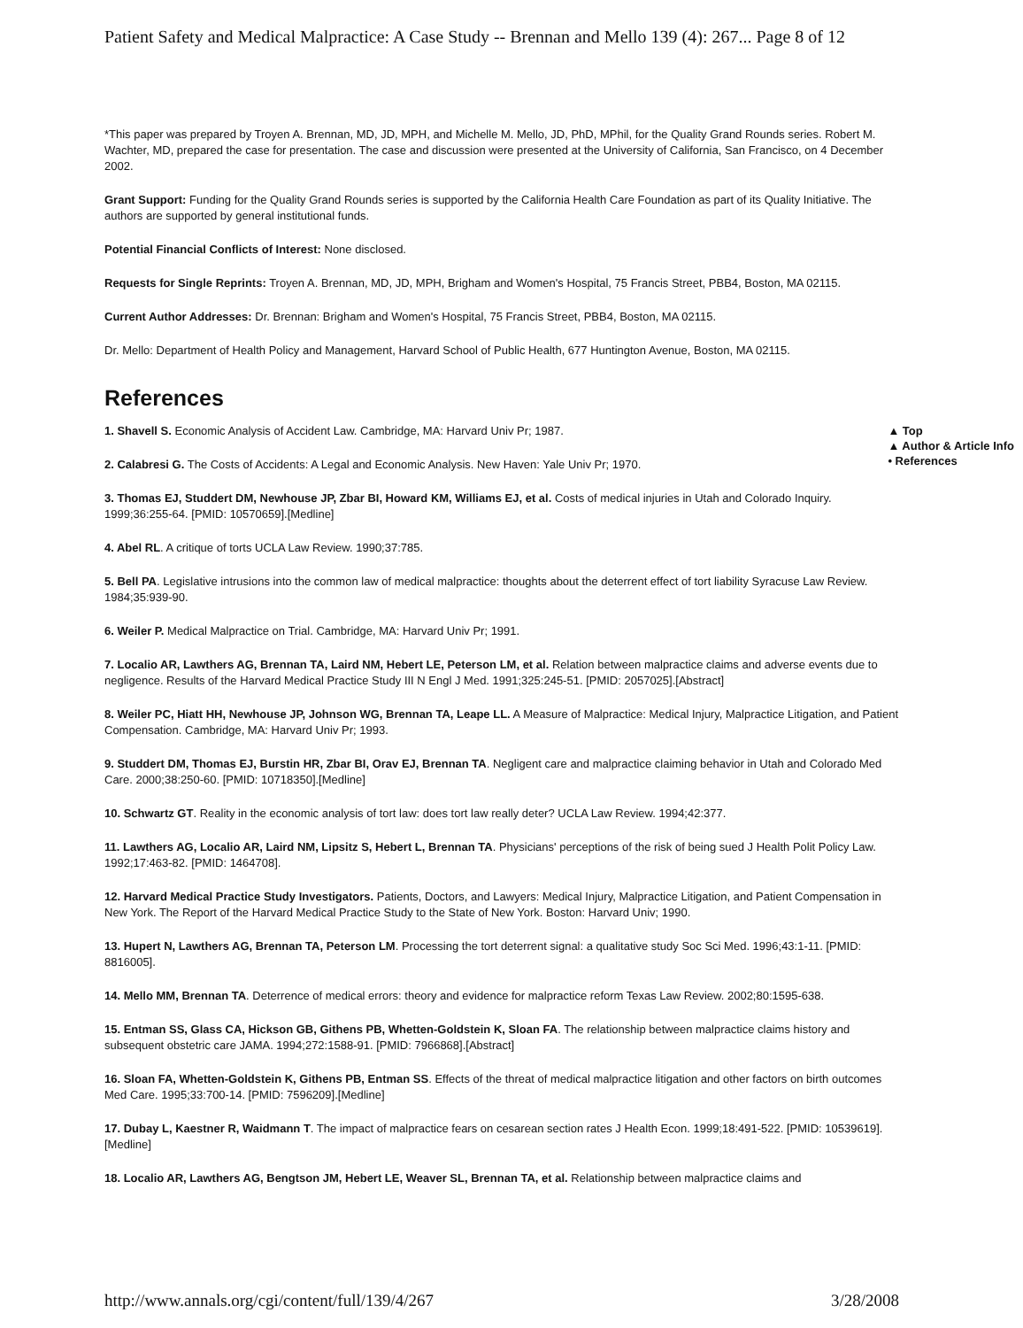Patient Safety and Medical Malpractice: A Case Study -- Brennan and Mello 139 (4): 267... Page 8 of 12
*This paper was prepared by Troyen A. Brennan, MD, JD, MPH, and Michelle M. Mello, JD, PhD, MPhil, for the Quality Grand Rounds series. Robert M. Wachter, MD, prepared the case for presentation. The case and discussion were presented at the University of California, San Francisco, on 4 December 2002.
Grant Support: Funding for the Quality Grand Rounds series is supported by the California Health Care Foundation as part of its Quality Initiative. The authors are supported by general institutional funds.
Potential Financial Conflicts of Interest: None disclosed.
Requests for Single Reprints: Troyen A. Brennan, MD, JD, MPH, Brigham and Women's Hospital, 75 Francis Street, PBB4, Boston, MA 02115.
Current Author Addresses: Dr. Brennan: Brigham and Women's Hospital, 75 Francis Street, PBB4, Boston, MA 02115.
Dr. Mello: Department of Health Policy and Management, Harvard School of Public Health, 677 Huntington Avenue, Boston, MA 02115.
References
▲ Top
▲ Author & Article Info
• References
1. Shavell S. Economic Analysis of Accident Law. Cambridge, MA: Harvard Univ Pr; 1987.
2. Calabresi G. The Costs of Accidents: A Legal and Economic Analysis. New Haven: Yale Univ Pr; 1970.
3. Thomas EJ, Studdert DM, Newhouse JP, Zbar BI, Howard KM, Williams EJ, et al. Costs of medical injuries in Utah and Colorado Inquiry. 1999;36:255-64. [PMID: 10570659].[Medline]
4. Abel RL. A critique of torts UCLA Law Review. 1990;37:785.
5. Bell PA. Legislative intrusions into the common law of medical malpractice: thoughts about the deterrent effect of tort liability Syracuse Law Review. 1984;35:939-90.
6. Weiler P. Medical Malpractice on Trial. Cambridge, MA: Harvard Univ Pr; 1991.
7. Localio AR, Lawthers AG, Brennan TA, Laird NM, Hebert LE, Peterson LM, et al. Relation between malpractice claims and adverse events due to negligence. Results of the Harvard Medical Practice Study III N Engl J Med. 1991;325:245-51. [PMID: 2057025].[Abstract]
8. Weiler PC, Hiatt HH, Newhouse JP, Johnson WG, Brennan TA, Leape LL. A Measure of Malpractice: Medical Injury, Malpractice Litigation, and Patient Compensation. Cambridge, MA: Harvard Univ Pr; 1993.
9. Studdert DM, Thomas EJ, Burstin HR, Zbar BI, Orav EJ, Brennan TA. Negligent care and malpractice claiming behavior in Utah and Colorado Med Care. 2000;38:250-60. [PMID: 10718350].[Medline]
10. Schwartz GT. Reality in the economic analysis of tort law: does tort law really deter? UCLA Law Review. 1994;42:377.
11. Lawthers AG, Localio AR, Laird NM, Lipsitz S, Hebert L, Brennan TA. Physicians' perceptions of the risk of being sued J Health Polit Policy Law. 1992;17:463-82. [PMID: 1464708].
12. Harvard Medical Practice Study Investigators. Patients, Doctors, and Lawyers: Medical Injury, Malpractice Litigation, and Patient Compensation in New York. The Report of the Harvard Medical Practice Study to the State of New York. Boston: Harvard Univ; 1990.
13. Hupert N, Lawthers AG, Brennan TA, Peterson LM. Processing the tort deterrent signal: a qualitative study Soc Sci Med. 1996;43:1-11. [PMID: 8816005].
14. Mello MM, Brennan TA. Deterrence of medical errors: theory and evidence for malpractice reform Texas Law Review. 2002;80:1595-638.
15. Entman SS, Glass CA, Hickson GB, Githens PB, Whetten-Goldstein K, Sloan FA. The relationship between malpractice claims history and subsequent obstetric care JAMA. 1994;272:1588-91. [PMID: 7966868].[Abstract]
16. Sloan FA, Whetten-Goldstein K, Githens PB, Entman SS. Effects of the threat of medical malpractice litigation and other factors on birth outcomes Med Care. 1995;33:700-14. [PMID: 7596209].[Medline]
17. Dubay L, Kaestner R, Waidmann T. The impact of malpractice fears on cesarean section rates J Health Econ. 1999;18:491-522. [PMID: 10539619].[Medline]
18. Localio AR, Lawthers AG, Bengtson JM, Hebert LE, Weaver SL, Brennan TA, et al. Relationship between malpractice claims and
http://www.annals.org/cgi/content/full/139/4/267 3/28/2008